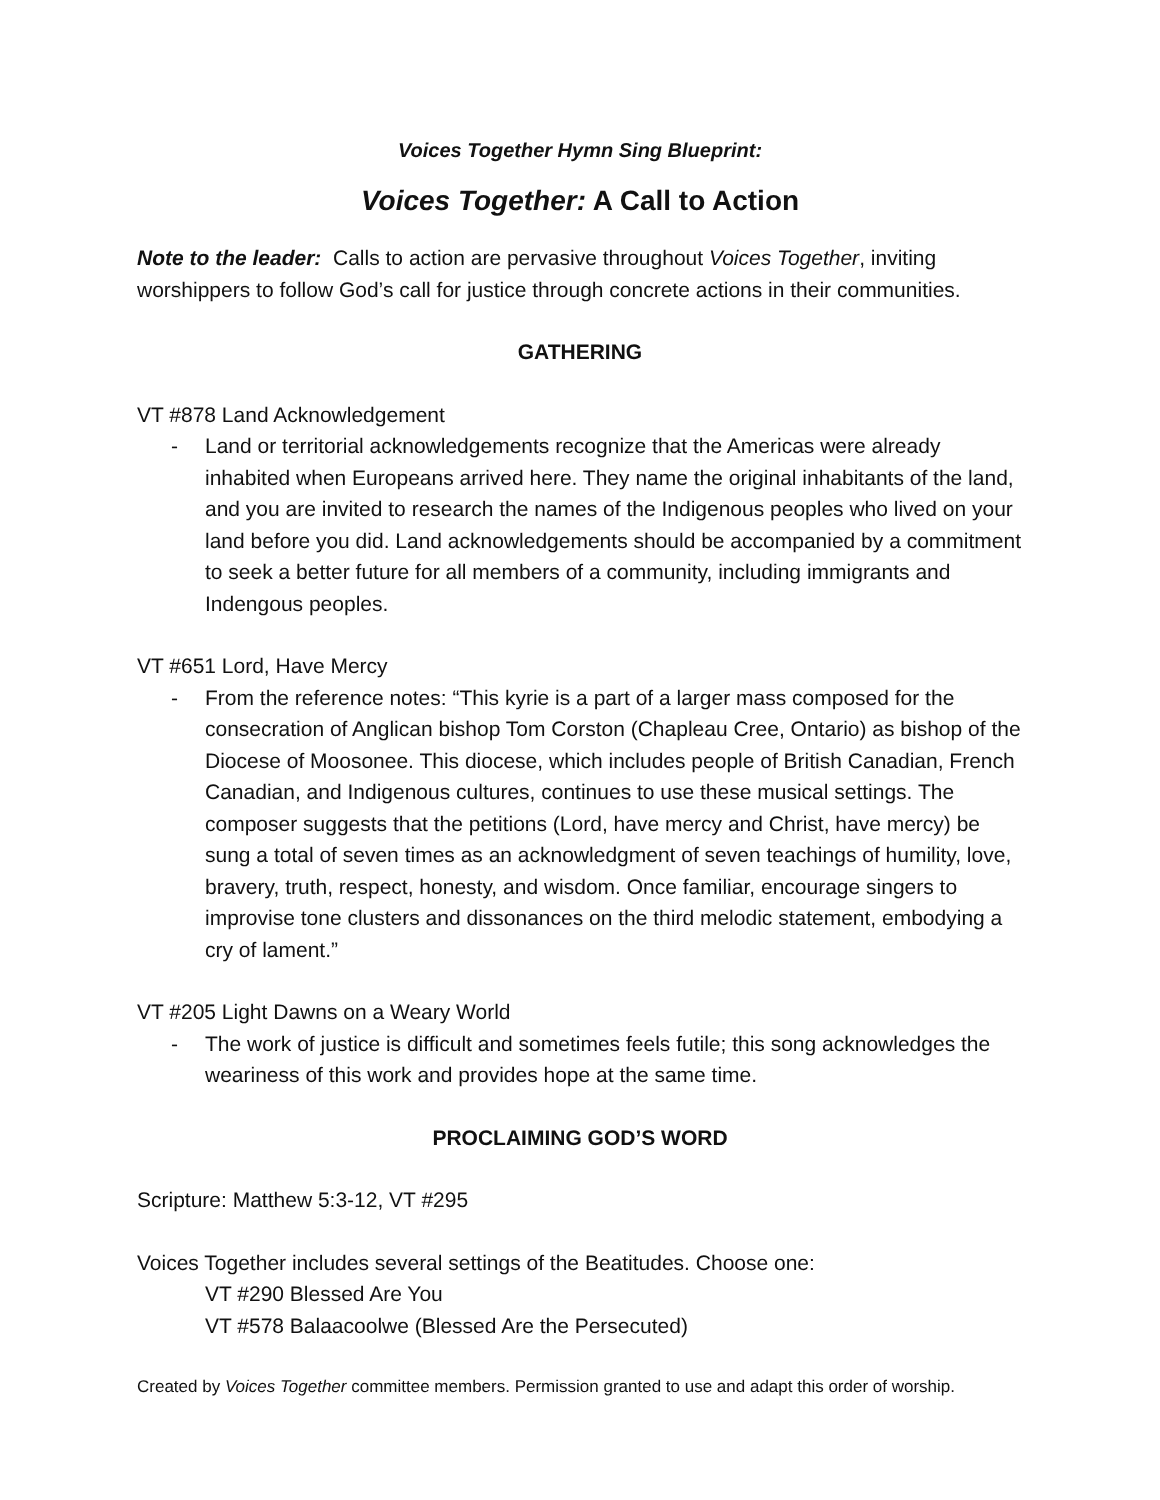Voices Together Hymn Sing Blueprint:
Voices Together: A Call to Action
Note to the leader: Calls to action are pervasive throughout Voices Together, inviting worshippers to follow God’s call for justice through concrete actions in their communities.
GATHERING
VT #878 Land Acknowledgement
- Land or territorial acknowledgements recognize that the Americas were already inhabited when Europeans arrived here. They name the original inhabitants of the land, and you are invited to research the names of the Indigenous peoples who lived on your land before you did. Land acknowledgements should be accompanied by a commitment to seek a better future for all members of a community, including immigrants and Indengous peoples.
VT #651 Lord, Have Mercy
- From the reference notes: “This kyrie is a part of a larger mass composed for the consecration of Anglican bishop Tom Corston (Chapleau Cree, Ontario) as bishop of the Diocese of Moosonee. This diocese, which includes people of British Canadian, French Canadian, and Indigenous cultures, continues to use these musical settings. The composer suggests that the petitions (Lord, have mercy and Christ, have mercy) be sung a total of seven times as an acknowledgment of seven teachings of humility, love, bravery, truth, respect, honesty, and wisdom. Once familiar, encourage singers to improvise tone clusters and dissonances on the third melodic statement, embodying a cry of lament.”
VT #205 Light Dawns on a Weary World
- The work of justice is difficult and sometimes feels futile; this song acknowledges the weariness of this work and provides hope at the same time.
PROCLAIMING GOD’S WORD
Scripture: Matthew 5:3-12, VT #295
Voices Together includes several settings of the Beatitudes. Choose one:
VT #290 Blessed Are You
VT #578 Balaacoolwe (Blessed Are the Persecuted)
Created by Voices Together committee members. Permission granted to use and adapt this order of worship.